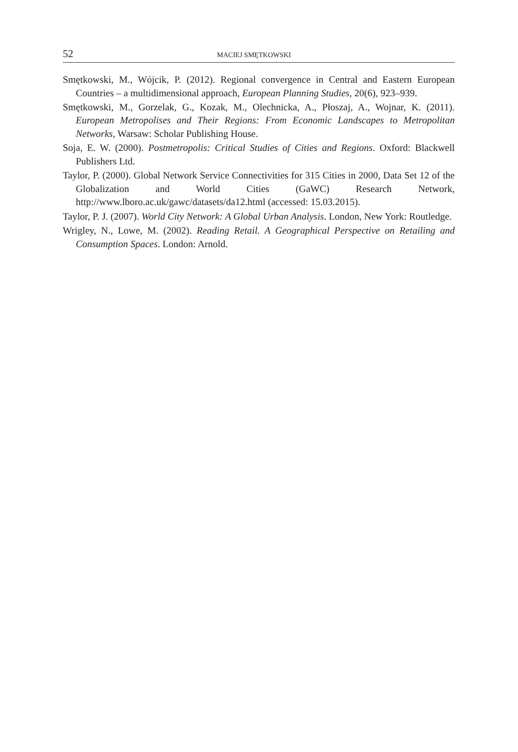52 MACIEJ SMĘTKOWSKI
Smętkowski, M., Wójcik, P. (2012). Regional convergence in Central and Eastern European Countries – a multidimensional approach, European Planning Studies, 20(6), 923–939.
Smętkowski, M., Gorzelak, G., Kozak, M., Olechnicka, A., Płoszaj, A., Wojnar, K. (2011). European Metropolises and Their Regions: From Economic Landscapes to Metropolitan Networks, Warsaw: Scholar Publishing House.
Soja, E. W. (2000). Postmetropolis: Critical Studies of Cities and Regions. Oxford: Blackwell Publishers Ltd.
Taylor, P. (2000). Global Network Service Connectivities for 315 Cities in 2000, Data Set 12 of the Globalization and World Cities (GaWC) Research Network, http://www.lboro.ac.uk/gawc/datasets/da12.html (accessed: 15.03.2015).
Taylor, P. J. (2007). World City Network: A Global Urban Analysis. London, New York: Routledge.
Wrigley, N., Lowe, M. (2002). Reading Retail. A Geographical Perspective on Retailing and Consumption Spaces. London: Arnold.